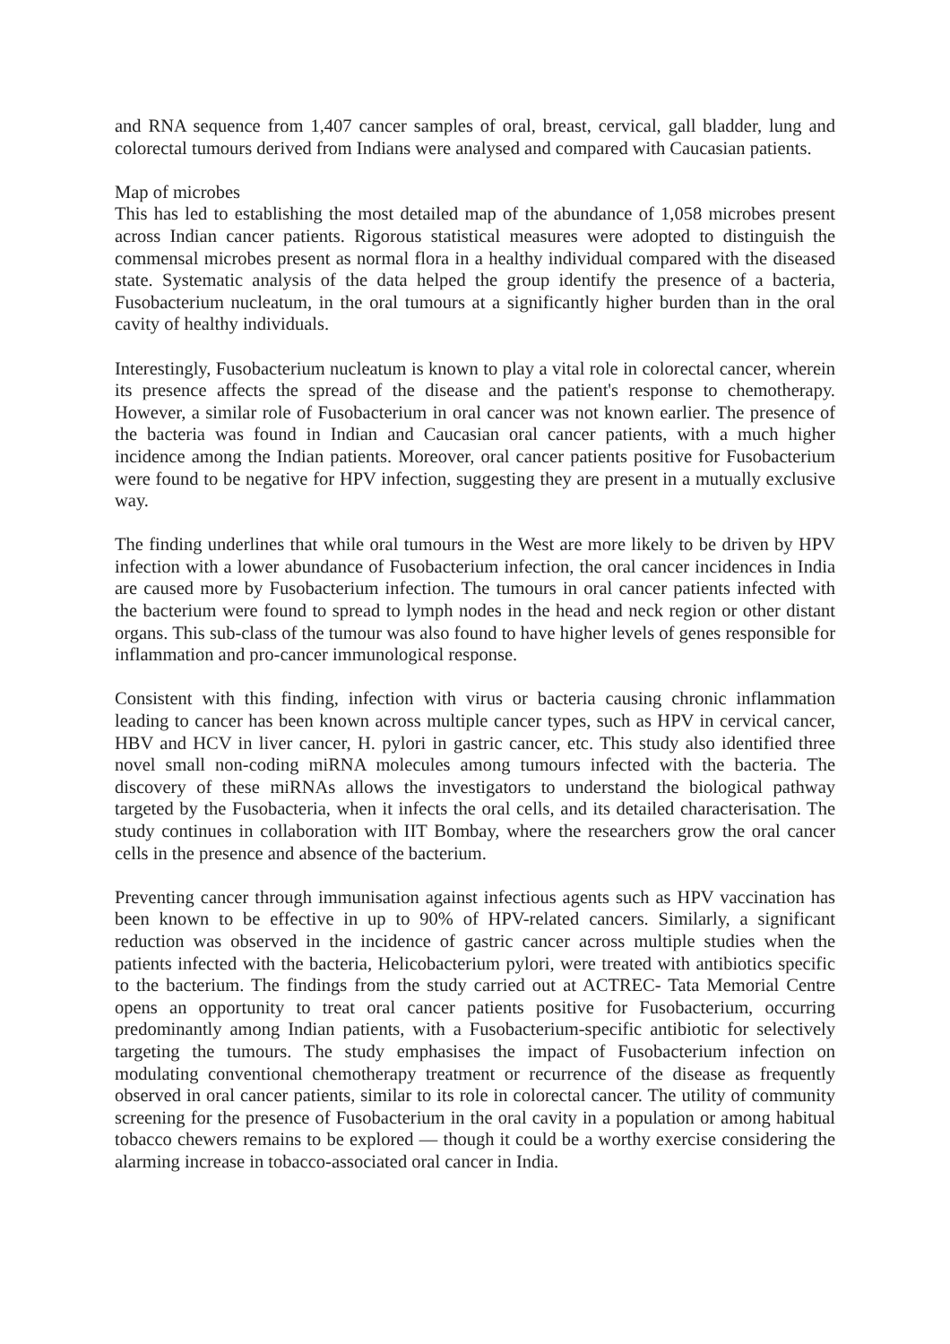and RNA sequence from 1,407 cancer samples of oral, breast, cervical, gall bladder, lung and colorectal tumours derived from Indians were analysed and compared with Caucasian patients.
Map of microbes
This has led to establishing the most detailed map of the abundance of 1,058 microbes present across Indian cancer patients. Rigorous statistical measures were adopted to distinguish the commensal microbes present as normal flora in a healthy individual compared with the diseased state. Systematic analysis of the data helped the group identify the presence of a bacteria, Fusobacterium nucleatum, in the oral tumours at a significantly higher burden than in the oral cavity of healthy individuals.
Interestingly, Fusobacterium nucleatum is known to play a vital role in colorectal cancer, wherein its presence affects the spread of the disease and the patient's response to chemotherapy. However, a similar role of Fusobacterium in oral cancer was not known earlier. The presence of the bacteria was found in Indian and Caucasian oral cancer patients, with a much higher incidence among the Indian patients. Moreover, oral cancer patients positive for Fusobacterium were found to be negative for HPV infection, suggesting they are present in a mutually exclusive way.
The finding underlines that while oral tumours in the West are more likely to be driven by HPV infection with a lower abundance of Fusobacterium infection, the oral cancer incidences in India are caused more by Fusobacterium infection. The tumours in oral cancer patients infected with the bacterium were found to spread to lymph nodes in the head and neck region or other distant organs. This sub-class of the tumour was also found to have higher levels of genes responsible for inflammation and pro-cancer immunological response.
Consistent with this finding, infection with virus or bacteria causing chronic inflammation leading to cancer has been known across multiple cancer types, such as HPV in cervical cancer, HBV and HCV in liver cancer, H. pylori in gastric cancer, etc. This study also identified three novel small non-coding miRNA molecules among tumours infected with the bacteria. The discovery of these miRNAs allows the investigators to understand the biological pathway targeted by the Fusobacteria, when it infects the oral cells, and its detailed characterisation. The study continues in collaboration with IIT Bombay, where the researchers grow the oral cancer cells in the presence and absence of the bacterium.
Preventing cancer through immunisation against infectious agents such as HPV vaccination has been known to be effective in up to 90% of HPV-related cancers. Similarly, a significant reduction was observed in the incidence of gastric cancer across multiple studies when the patients infected with the bacteria, Helicobacterium pylori, were treated with antibiotics specific to the bacterium. The findings from the study carried out at ACTREC- Tata Memorial Centre opens an opportunity to treat oral cancer patients positive for Fusobacterium, occurring predominantly among Indian patients, with a Fusobacterium-specific antibiotic for selectively targeting the tumours. The study emphasises the impact of Fusobacterium infection on modulating conventional chemotherapy treatment or recurrence of the disease as frequently observed in oral cancer patients, similar to its role in colorectal cancer. The utility of community screening for the presence of Fusobacterium in the oral cavity in a population or among habitual tobacco chewers remains to be explored — though it could be a worthy exercise considering the alarming increase in tobacco-associated oral cancer in India.